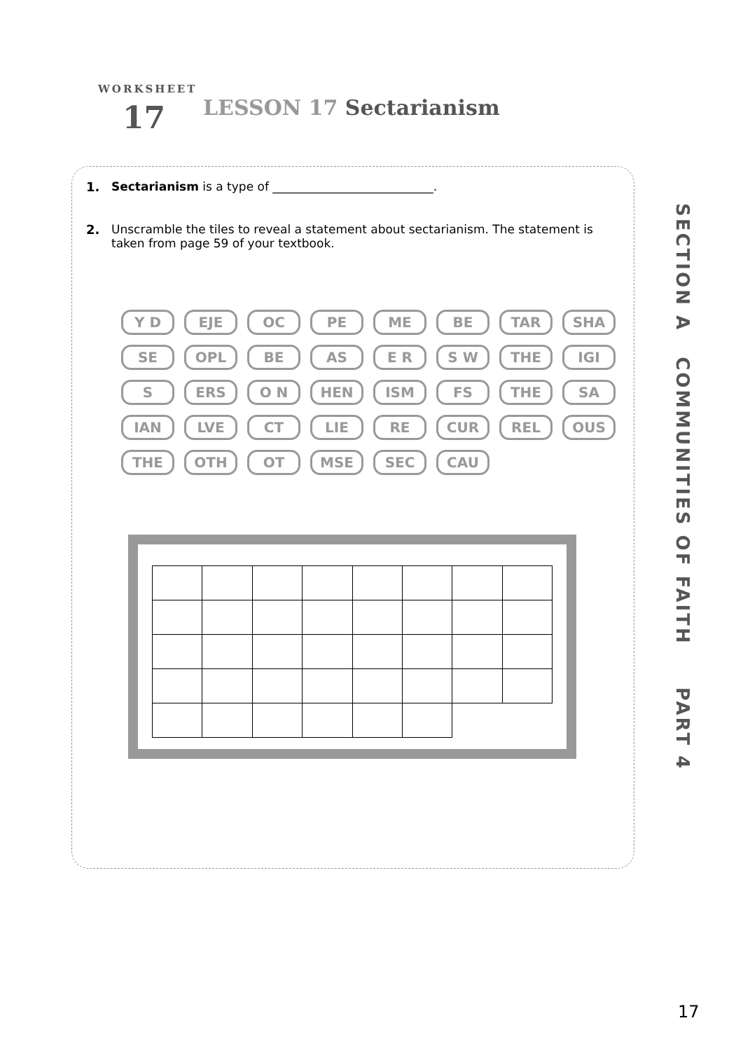WORKSHEET
17
LESSON 17 Sectarianism
1. Sectarianism is a type of ___________________________.
2. Unscramble the tiles to reveal a statement about sectarianism. The statement is taken from page 59 of your textbook.
Y D
EJE
OC
PE
ME
BE
TAR
SHA
SE
OPL
BE
AS
E R
S W
THE
IGI
S
ERS
O N
HEN
ISM
FS
THE
SA
IAN
LVE
CT
LIE
RE
CUR
REL
OUS
THE
OTH
OT
MSE
SEC
CAU
SECTION A COMMUNITIES OF FAITH PART 4
17